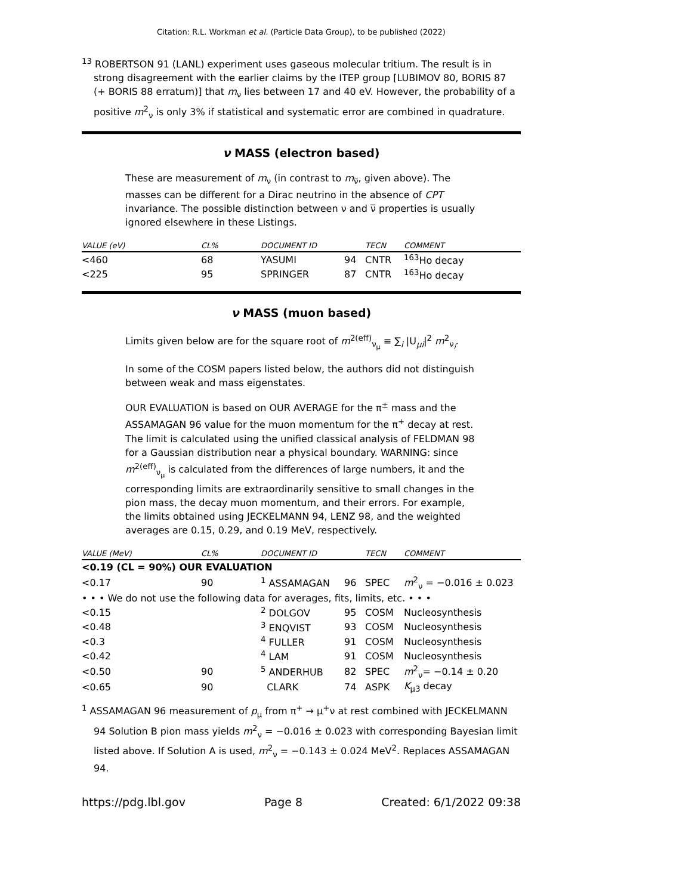Citation: R.L. Workman et al. (Particle Data Group), to be published (2022)
<sup>13</sup> ROBERTSON 91 (LANL) experiment uses gaseous molecular tritium. The result is in strong disagreement with the earlier claims by the ITEP group [LUBIMOV 80, BORIS 87 (+ BORIS 88 erratum)] that m<sub>ν</sub> lies between 17 and 40 eV. However, the probability of a positive m<sup>2</sup><sub>ν</sub> is only 3% if statistical and systematic error are combined in quadrature.
ν MASS (electron based)
These are measurement of m<sub>ν</sub> (in contrast to m<sub>ν̅</sub>, given above). The masses can be different for a Dirac neutrino in the absence of CPT invariance. The possible distinction between ν and ν̅ properties is usually ignored elsewhere in these Listings.
| VALUE (eV) | CL% | DOCUMENT ID | | TECN | COMMENT |
| --- | --- | --- | --- | --- | --- |
| <460 | 68 | YASUMI | 94 | CNTR | <sup>163</sup>Ho decay |
| <225 | 95 | SPRINGER | 87 | CNTR | <sup>163</sup>Ho decay |
ν MASS (muon based)
Limits given below are for the square root of m<sup>2(eff)</sup><sub>ν<sub>μ</sub></sub> ≡ ∑<sub>i</sub> |U<sub>μi</sub>|<sup>2</sup> m<sup>2</sup><sub>ν<sub>i</sub></sub>.
In some of the COSM papers listed below, the authors did not distinguish between weak and mass eigenstates.
OUR EVALUATION is based on OUR AVERAGE for the π<sup>±</sup> mass and the ASSAMAGAN 96 value for the muon momentum for the π<sup>+</sup> decay at rest. The limit is calculated using the unified classical analysis of FELDMAN 98 for a Gaussian distribution near a physical boundary. WARNING: since m<sup>2(eff)</sup><sub>ν<sub>μ</sub></sub> is calculated from the differences of large numbers, it and the corresponding limits are extraordinarily sensitive to small changes in the pion mass, the decay muon momentum, and their errors. For example, the limits obtained using JECKELMANN 94, LENZ 98, and the weighted averages are 0.15, 0.29, and 0.19 MeV, respectively.
| VALUE (MeV) | CL% | DOCUMENT ID | | TECN | COMMENT |
| --- | --- | --- | --- | --- | --- |
| <0.19 (CL = 90%) OUR EVALUATION | | | | | |
| <0.17 | 90 | <sup>1</sup> ASSAMAGAN | 96 | SPEC | m<sup>2</sup><sub>ν</sub> = −0.016 ± 0.023 |
| • • • We do not use the following data for averages, fits, limits, etc. • • • | | | | | |
| <0.15 | | <sup>2</sup> DOLGOV | 95 | COSM | Nucleosynthesis |
| <0.48 | | <sup>3</sup> ENQVIST | 93 | COSM | Nucleosynthesis |
| <0.3 | | <sup>4</sup> FULLER | 91 | COSM | Nucleosynthesis |
| <0.42 | | <sup>4</sup> LAM | 91 | COSM | Nucleosynthesis |
| <0.50 | 90 | <sup>5</sup> ANDERHUB | 82 | SPEC | m<sup>2</sup><sub>ν</sub>= −0.14 ± 0.20 |
| <0.65 | 90 | CLARK | 74 | ASPK | K<sub>μ3</sub> decay |
<sup>1</sup> ASSAMAGAN 96 measurement of p<sub>μ</sub> from π<sup>+</sup> → μ<sup>+</sup>ν at rest combined with JECKELMANN 94 Solution B pion mass yields m<sup>2</sup><sub>ν</sub> = −0.016 ± 0.023 with corresponding Bayesian limit listed above. If Solution A is used, m<sup>2</sup><sub>ν</sub> = −0.143 ± 0.024 MeV<sup>2</sup>. Replaces ASSAMAGAN 94.
https://pdg.lbl.gov Page 8 Created: 6/1/2022 09:38